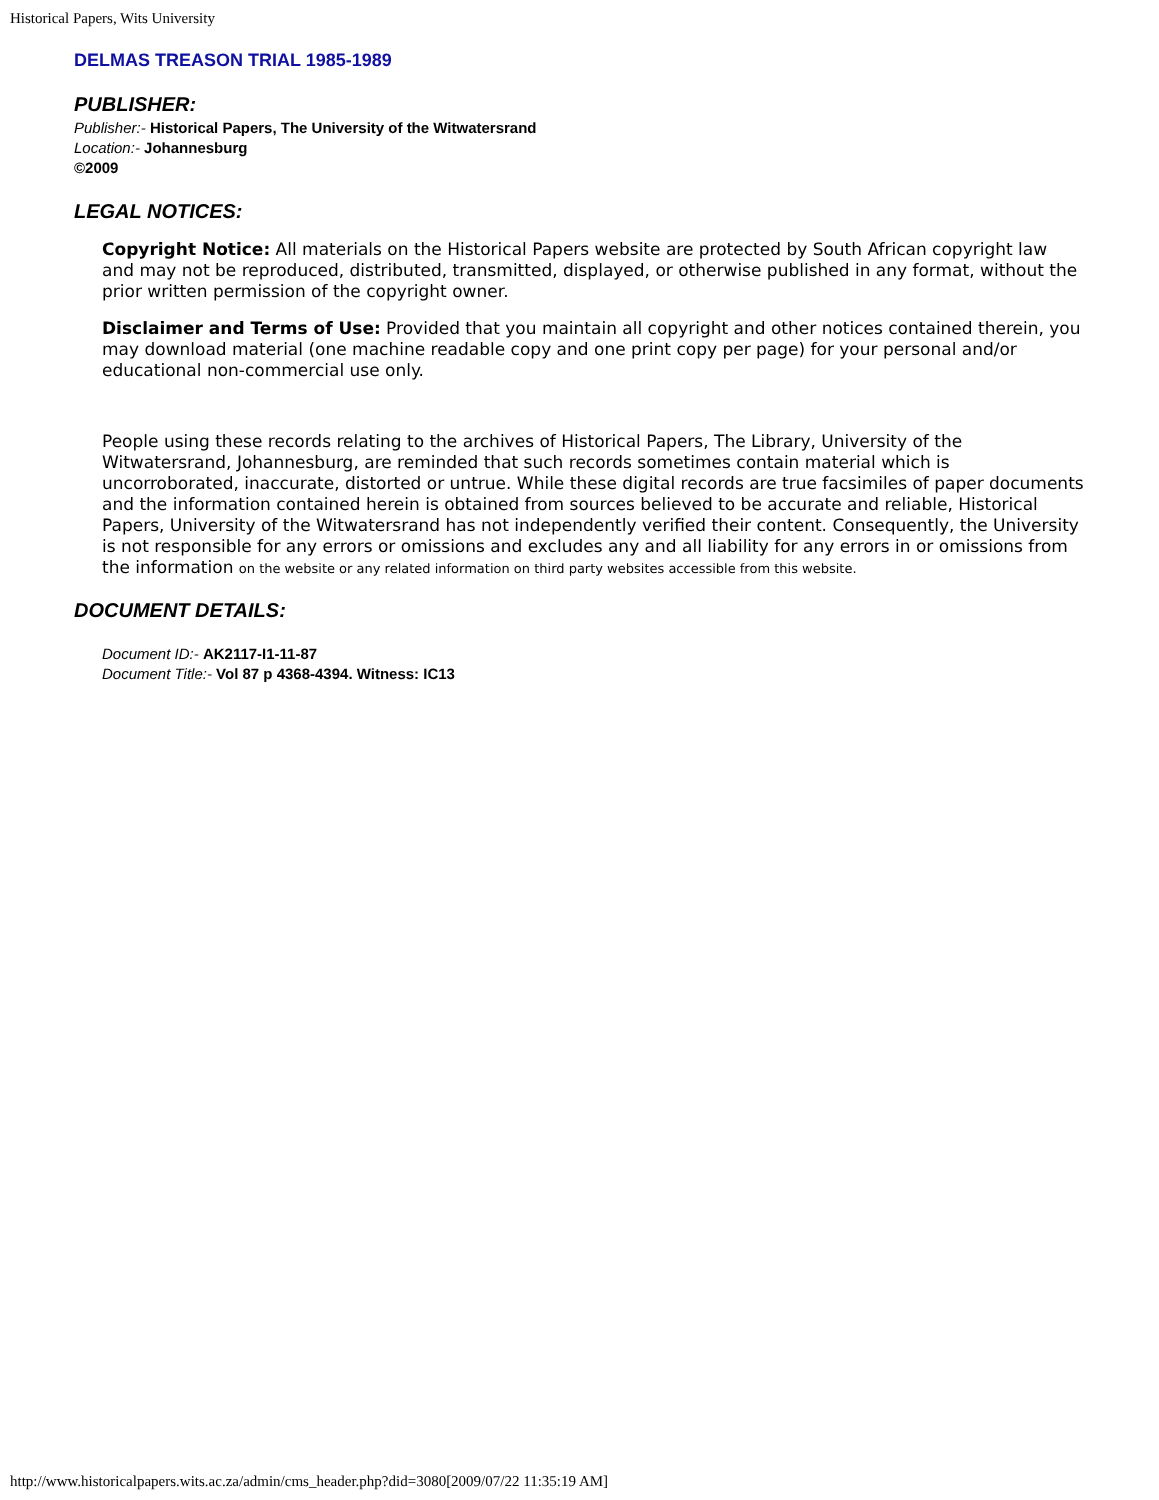Historical Papers, Wits University
DELMAS TREASON TRIAL 1985-1989
PUBLISHER:
Publisher:- Historical Papers, The University of the Witwatersrand
Location:- Johannesburg
©2009
LEGAL NOTICES:
Copyright Notice: All materials on the Historical Papers website are protected by South African copyright law and may not be reproduced, distributed, transmitted, displayed, or otherwise published in any format, without the prior written permission of the copyright owner.
Disclaimer and Terms of Use: Provided that you maintain all copyright and other notices contained therein, you may download material (one machine readable copy and one print copy per page) for your personal and/or educational non-commercial use only.
People using these records relating to the archives of Historical Papers, The Library, University of the Witwatersrand, Johannesburg, are reminded that such records sometimes contain material which is uncorroborated, inaccurate, distorted or untrue. While these digital records are true facsimiles of paper documents and the information contained herein is obtained from sources believed to be accurate and reliable, Historical Papers, University of the Witwatersrand has not independently verified their content. Consequently, the University is not responsible for any errors or omissions and excludes any and all liability for any errors in or omissions from the information on the website or any related information on third party websites accessible from this website.
DOCUMENT DETAILS:
Document ID:- AK2117-I1-11-87
Document Title:- Vol 87 p 4368-4394. Witness: IC13
http://www.historicalpapers.wits.ac.za/admin/cms_header.php?did=3080[2009/07/22 11:35:19 AM]